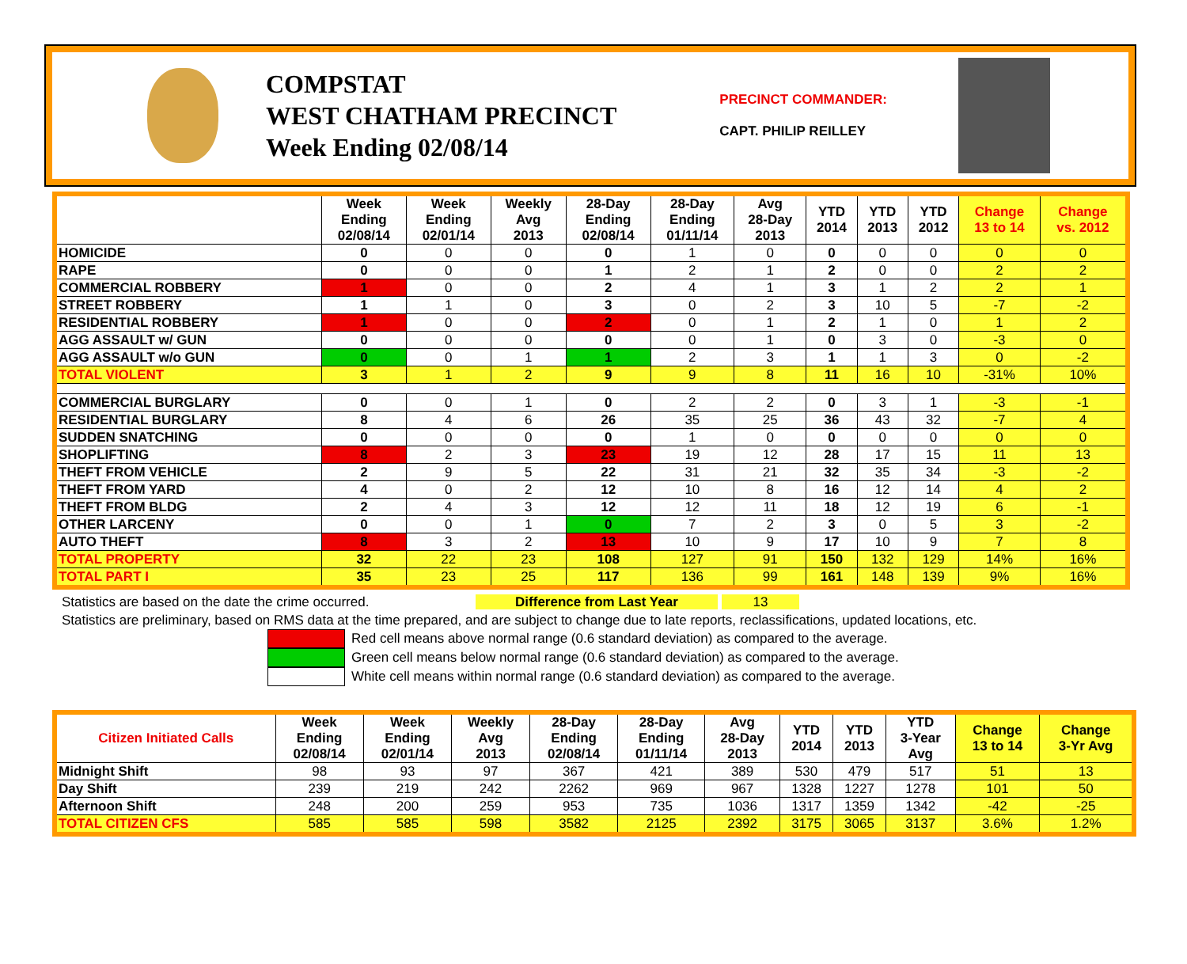COMPSTAT
WEST CHATHAM PRECINCT
Week Ending 02/08/14
PRECINCT COMMANDER:
CAPT. PHILIP REILLEY
| | Week Ending 02/08/14 | Week Ending 02/01/14 | Weekly Avg 2013 | 28-Day Ending 02/08/14 | 28-Day Ending 01/11/14 | Avg 28-Day 2013 | YTD 2014 | YTD 2013 | YTD 2012 | Change 13 to 14 | Change vs. 2012 |
| --- | --- | --- | --- | --- | --- | --- | --- | --- | --- | --- | --- |
| HOMICIDE | 0 | 0 | 0 | 0 | 1 | 0 | 0 | 0 | 0 | 0 | 0 |
| RAPE | 0 | 0 | 0 | 1 | 2 | 1 | 2 | 0 | 0 | 2 | 2 |
| COMMERCIAL ROBBERY | 1 | 0 | 0 | 2 | 4 | 1 | 3 | 1 | 2 | 2 | 1 |
| STREET ROBBERY | 1 | 1 | 0 | 3 | 0 | 2 | 3 | 10 | 5 | -7 | -2 |
| RESIDENTIAL ROBBERY | 1 | 0 | 0 | 2 | 0 | 1 | 2 | 1 | 0 | 1 | 2 |
| AGG ASSAULT w/ GUN | 0 | 0 | 0 | 0 | 0 | 1 | 0 | 3 | 0 | -3 | 0 |
| AGG ASSAULT w/o GUN | 0 | 0 | 1 | 1 | 2 | 3 | 1 | 1 | 3 | 0 | -2 |
| TOTAL VIOLENT | 3 | 1 | 2 | 9 | 9 | 8 | 11 | 16 | 10 | -31% | 10% |
| COMMERCIAL BURGLARY | 0 | 0 | 1 | 0 | 2 | 2 | 0 | 3 | 1 | -3 | -1 |
| RESIDENTIAL BURGLARY | 8 | 4 | 6 | 26 | 35 | 25 | 36 | 43 | 32 | -7 | 4 |
| SUDDEN SNATCHING | 0 | 0 | 0 | 0 | 1 | 0 | 0 | 0 | 0 | 0 | 0 |
| SHOPLIFTING | 8 | 2 | 3 | 23 | 19 | 12 | 28 | 17 | 15 | 11 | 13 |
| THEFT FROM VEHICLE | 2 | 9 | 5 | 22 | 31 | 21 | 32 | 35 | 34 | -3 | -2 |
| THEFT FROM YARD | 4 | 0 | 2 | 12 | 10 | 8 | 16 | 12 | 14 | 4 | 2 |
| THEFT FROM BLDG | 2 | 4 | 3 | 12 | 12 | 11 | 18 | 12 | 19 | 6 | -1 |
| OTHER LARCENY | 0 | 0 | 1 | 0 | 7 | 2 | 3 | 0 | 5 | 3 | -2 |
| AUTO THEFT | 8 | 3 | 2 | 13 | 10 | 9 | 17 | 10 | 9 | 7 | 8 |
| TOTAL PROPERTY | 32 | 22 | 23 | 108 | 127 | 91 | 150 | 132 | 129 | 14% | 16% |
| TOTAL PART I | 35 | 23 | 25 | 117 | 136 | 99 | 161 | 148 | 139 | 9% | 16% |
Statistics are based on the date the crime occurred. Difference from Last Year 13
Statistics are preliminary, based on RMS data at the time prepared, and are subject to change due to late reports, reclassifications, updated locations, etc.
Red cell means above normal range (0.6 standard deviation) as compared to the average.
Green cell means below normal range (0.6 standard deviation) as compared to the average.
White cell means within normal range (0.6 standard deviation) as compared to the average.
| Citizen Initiated Calls | Week Ending 02/08/14 | Week Ending 02/01/14 | Weekly Avg 2013 | 28-Day Ending 02/08/14 | 28-Day Ending 01/11/14 | Avg 28-Day 2013 | YTD 2014 | YTD 2013 | YTD 3-Year Avg | Change 13 to 14 | Change 3-Yr Avg |
| --- | --- | --- | --- | --- | --- | --- | --- | --- | --- | --- | --- |
| Midnight Shift | 98 | 93 | 97 | 367 | 421 | 389 | 530 | 479 | 517 | 51 | 13 |
| Day Shift | 239 | 219 | 242 | 2262 | 969 | 967 | 1328 | 1227 | 1278 | 101 | 50 |
| Afternoon Shift | 248 | 200 | 259 | 953 | 735 | 1036 | 1317 | 1359 | 1342 | -42 | -25 |
| TOTAL CITIZEN CFS | 585 | 585 | 598 | 3582 | 2125 | 2392 | 3175 | 3065 | 3137 | 3.6% | 1.2% |